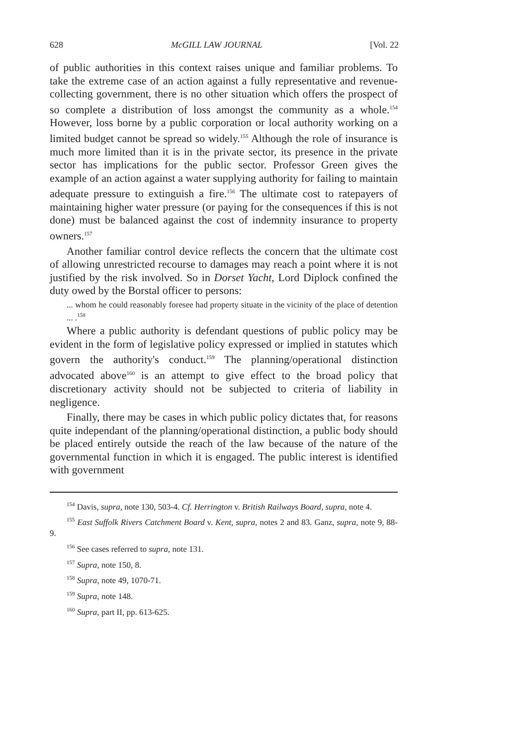628 McGILL LAW JOURNAL [Vol. 22
of public authorities in this context raises unique and familiar problems. To take the extreme case of an action against a fully representative and revenue-collecting government, there is no other situation which offers the prospect of so complete a distribution of loss amongst the community as a whole.<sup>154</sup> However, loss borne by a public corporation or local authority working on a limited budget cannot be spread so widely.<sup>155</sup> Although the role of insurance is much more limited than it is in the private sector, its presence in the private sector has implications for the public sector. Professor Green gives the example of an action against a water supplying authority for failing to maintain adequate pressure to extinguish a fire.<sup>156</sup> The ultimate cost to ratepayers of maintaining higher water pressure (or paying for the consequences if this is not done) must be balanced against the cost of indemnity insurance to property owners.<sup>157</sup>
Another familiar control device reflects the concern that the ultimate cost of allowing unrestricted recourse to damages may reach a point where it is not justified by the risk involved. So in Dorset Yacht, Lord Diplock confined the duty owed by the Borstal officer to persons:
... whom he could reasonably foresee had property situate in the vicinity of the place of detention ... .<sup>158</sup>
Where a public authority is defendant questions of public policy may be evident in the form of legislative policy expressed or implied in statutes which govern the authority's conduct.<sup>159</sup> The planning/operational distinction advocated above<sup>160</sup> is an attempt to give effect to the broad policy that discretionary activity should not be subjected to criteria of liability in negligence.
Finally, there may be cases in which public policy dictates that, for reasons quite independant of the planning/operational distinction, a public body should be placed entirely outside the reach of the law because of the nature of the governmental function in which it is engaged. The public interest is identified with government
<sup>154</sup> Davis, supra, note 130, 503-4. Cf. Herrington v. British Railways Board, supra, note 4.
<sup>155</sup> East Suffolk Rivers Catchment Board v. Kent, supra, notes 2 and 83. Ganz, supra, note 9, 88-9.
<sup>156</sup> See cases referred to supra, note 131.
<sup>157</sup> Supra, note 150, 8.
<sup>158</sup> Supra, note 49, 1070-71.
<sup>159</sup> Supra, note 148.
<sup>160</sup> Supra, part II, pp. 613-625.